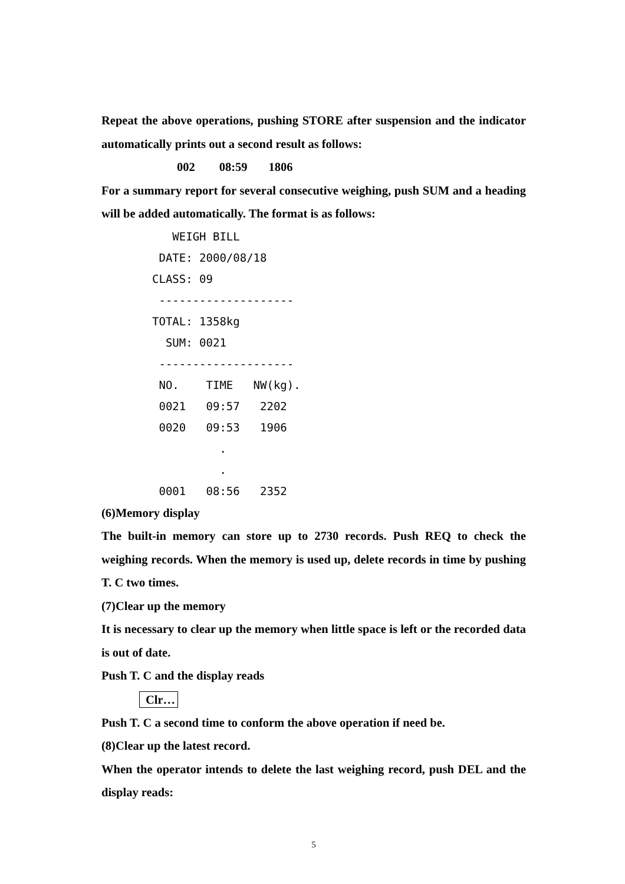Repeat the above operations, pushing STORE after suspension and the indicator automatically prints out a second result as follows:
002 08:59 1806
For a summary report for several consecutive weighing, push SUM and a heading will be added automatically. The format is as follows:
WEIGH BILL DATE: 2000/08/18 CLASS: 09 -------------------- TOTAL: 1358kg SUM: 0021 -------------------- NO. TIME NW(kg). 0021 09:57 2202 0020 09:53 1906 . . 0001 08:56 2352
(6)Memory display
The built-in memory can store up to 2730 records. Push REQ to check the weighing records. When the memory is used up, delete records in time by pushing T. C two times.
(7)Clear up the memory
It is necessary to clear up the memory when little space is left or the recorded data is out of date.
Push T. C and the display reads
Clr…
Push T. C a second time to conform the above operation if need be.
(8)Clear up the latest record.
When the operator intends to delete the last weighing record, push DEL and the display reads:
5